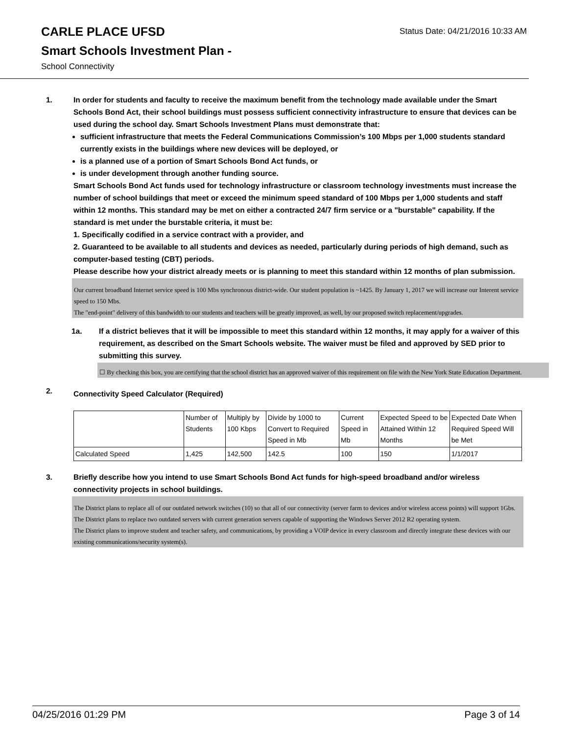CARLE PLACE UFSD
Smart Schools Investment Plan -
School Connectivity
Status Date: 04/21/2016 10:33 AM
1. In order for students and faculty to receive the maximum benefit from the technology made available under the Smart Schools Bond Act, their school buildings must possess sufficient connectivity infrastructure to ensure that devices can be used during the school day. Smart Schools Investment Plans must demonstrate that:
sufficient infrastructure that meets the Federal Communications Commission’s 100 Mbps per 1,000 students standard currently exists in the buildings where new devices will be deployed, or
is a planned use of a portion of Smart Schools Bond Act funds, or
is under development through another funding source.
Smart Schools Bond Act funds used for technology infrastructure or classroom technology investments must increase the number of school buildings that meet or exceed the minimum speed standard of 100 Mbps per 1,000 students and staff within 12 months. This standard may be met on either a contracted 24/7 firm service or a "burstable" capability. If the standard is met under the burstable criteria, it must be:
1. Specifically codified in a service contract with a provider, and
2. Guaranteed to be available to all students and devices as needed, particularly during periods of high demand, such as computer-based testing (CBT) periods.
Please describe how your district already meets or is planning to meet this standard within 12 months of plan submission.
Our current broadband Internet service speed is 100 Mbs synchronous district-wide. Our student population is ~1425. By January 1, 2017 we will increase our Interent service speed to 150 Mbs.
The "end-point" delivery of this bandwidth to our students and teachers will be greatly improved, as well, by our proposed switch replacement/upgrades.
1a. If a district believes that it will be impossible to meet this standard within 12 months, it may apply for a waiver of this requirement, as described on the Smart Schools website. The waiver must be filed and approved by SED prior to submitting this survey.
☐ By checking this box, you are certifying that the school district has an approved waiver of this requirement on file with the New York State Education Department.
2.
Connectivity Speed Calculator (Required)
| | Number of Students | Multiply by 100 Kbps | Divide by 1000 to Convert to Required Speed in Mb | Current Speed in Mb | Expected Speed to be Attained Within 12 Months | Expected Date When Required Speed Will be Met |
| Calculated Speed | 1,425 | 142,500 | 142.5 | 100 | 150 | 1/1/2017 |
3. Briefly describe how you intend to use Smart Schools Bond Act funds for high-speed broadband and/or wireless connectivity projects in school buildings.
The District plans to replace all of our outdated network switches (10) so that all of our connectivity (server farm to devices and/or wireless access points) will support 1Gbs.
The District plans to replace two outdated servers with current generation servers capable of supporting the Windows Server 2012 R2 operating system.
The District plans to improve student and teacher safety, and communications, by providing a VOIP device in every classroom and directly integrate these devices with our existing communications/security system(s).
04/25/2016 01:29 PM Page 3 of 14